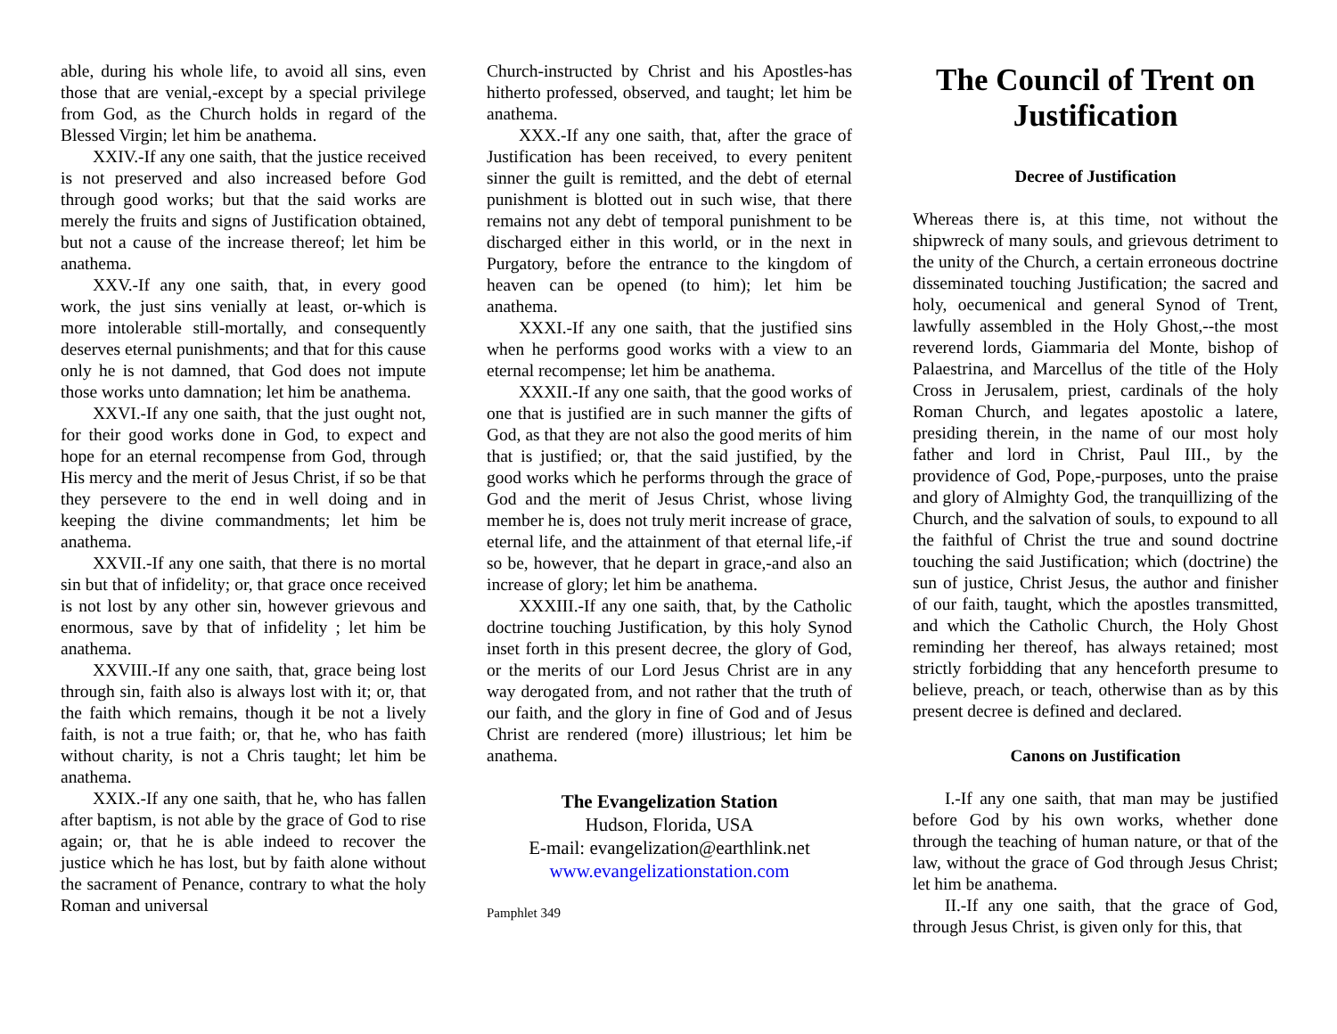able, during his whole life, to avoid all sins, even those that are venial,-except by a special privilege from God, as the Church holds in regard of the Blessed Virgin; let him be anathema.
XXIV.-If any one saith, that the justice received is not preserved and also increased before God through good works; but that the said works are merely the fruits and signs of Justification obtained, but not a cause of the increase thereof; let him be anathema.
XXV.-If any one saith, that, in every good work, the just sins venially at least, or-which is more intolerable still-mortally, and consequently deserves eternal punishments; and that for this cause only he is not damned, that God does not impute those works unto damnation; let him be anathema.
XXVI.-If any one saith, that the just ought not, for their good works done in God, to expect and hope for an eternal recompense from God, through His mercy and the merit of Jesus Christ, if so be that they persevere to the end in well doing and in keeping the divine commandments; let him be anathema.
XXVII.-If any one saith, that there is no mortal sin but that of infidelity; or, that grace once received is not lost by any other sin, however grievous and enormous, save by that of infidelity ; let him be anathema.
XXVIII.-If any one saith, that, grace being lost through sin, faith also is always lost with it; or, that the faith which remains, though it be not a lively faith, is not a true faith; or, that he, who has faith without charity, is not a Chris taught; let him be anathema.
XXIX.-If any one saith, that he, who has fallen after baptism, is not able by the grace of God to rise again; or, that he is able indeed to recover the justice which he has lost, but by faith alone without the sacrament of Penance, contrary to what the holy Roman and universal
Church-instructed by Christ and his Apostles-has hitherto professed, observed, and taught; let him be anathema.
XXX.-If any one saith, that, after the grace of Justification has been received, to every penitent sinner the guilt is remitted, and the debt of eternal punishment is blotted out in such wise, that there remains not any debt of temporal punishment to be discharged either in this world, or in the next in Purgatory, before the entrance to the kingdom of heaven can be opened (to him); let him be anathema.
XXXI.-If any one saith, that the justified sins when he performs good works with a view to an eternal recompense; let him be anathema.
XXXII.-If any one saith, that the good works of one that is justified are in such manner the gifts of God, as that they are not also the good merits of him that is justified; or, that the said justified, by the good works which he performs through the grace of God and the merit of Jesus Christ, whose living member he is, does not truly merit increase of grace, eternal life, and the attainment of that eternal life,-if so be, however, that he depart in grace,-and also an increase of glory; let him be anathema.
XXXIII.-If any one saith, that, by the Catholic doctrine touching Justification, by this holy Synod inset forth in this present decree, the glory of God, or the merits of our Lord Jesus Christ are in any way derogated from, and not rather that the truth of our faith, and the glory in fine of God and of Jesus Christ are rendered (more) illustrious; let him be anathema.
The Evangelization Station
Hudson, Florida, USA
E-mail: evangelization@earthlink.net
www.evangelizationstation.com
Pamphlet 349
The Council of Trent on Justification
Decree of Justification
Whereas there is, at this time, not without the shipwreck of many souls, and grievous detriment to the unity of the Church, a certain erroneous doctrine disseminated touching Justification; the sacred and holy, oecumenical and general Synod of Trent, lawfully assembled in the Holy Ghost,--the most reverend lords, Giammaria del Monte, bishop of Palaestrina, and Marcellus of the title of the Holy Cross in Jerusalem, priest, cardinals of the holy Roman Church, and legates apostolic a latere, presiding therein, in the name of our most holy father and lord in Christ, Paul III., by the providence of God, Pope,-purposes, unto the praise and glory of Almighty God, the tranquillizing of the Church, and the salvation of souls, to expound to all the faithful of Christ the true and sound doctrine touching the said Justification; which (doctrine) the sun of justice, Christ Jesus, the author and finisher of our faith, taught, which the apostles transmitted, and which the Catholic Church, the Holy Ghost reminding her thereof, has always retained; most strictly forbidding that any henceforth presume to believe, preach, or teach, otherwise than as by this present decree is defined and declared.
Canons on Justification
I.-If any one saith, that man may be justified before God by his own works, whether done through the teaching of human nature, or that of the law, without the grace of God through Jesus Christ; let him be anathema.
II.-If any one saith, that the grace of God, through Jesus Christ, is given only for this, that